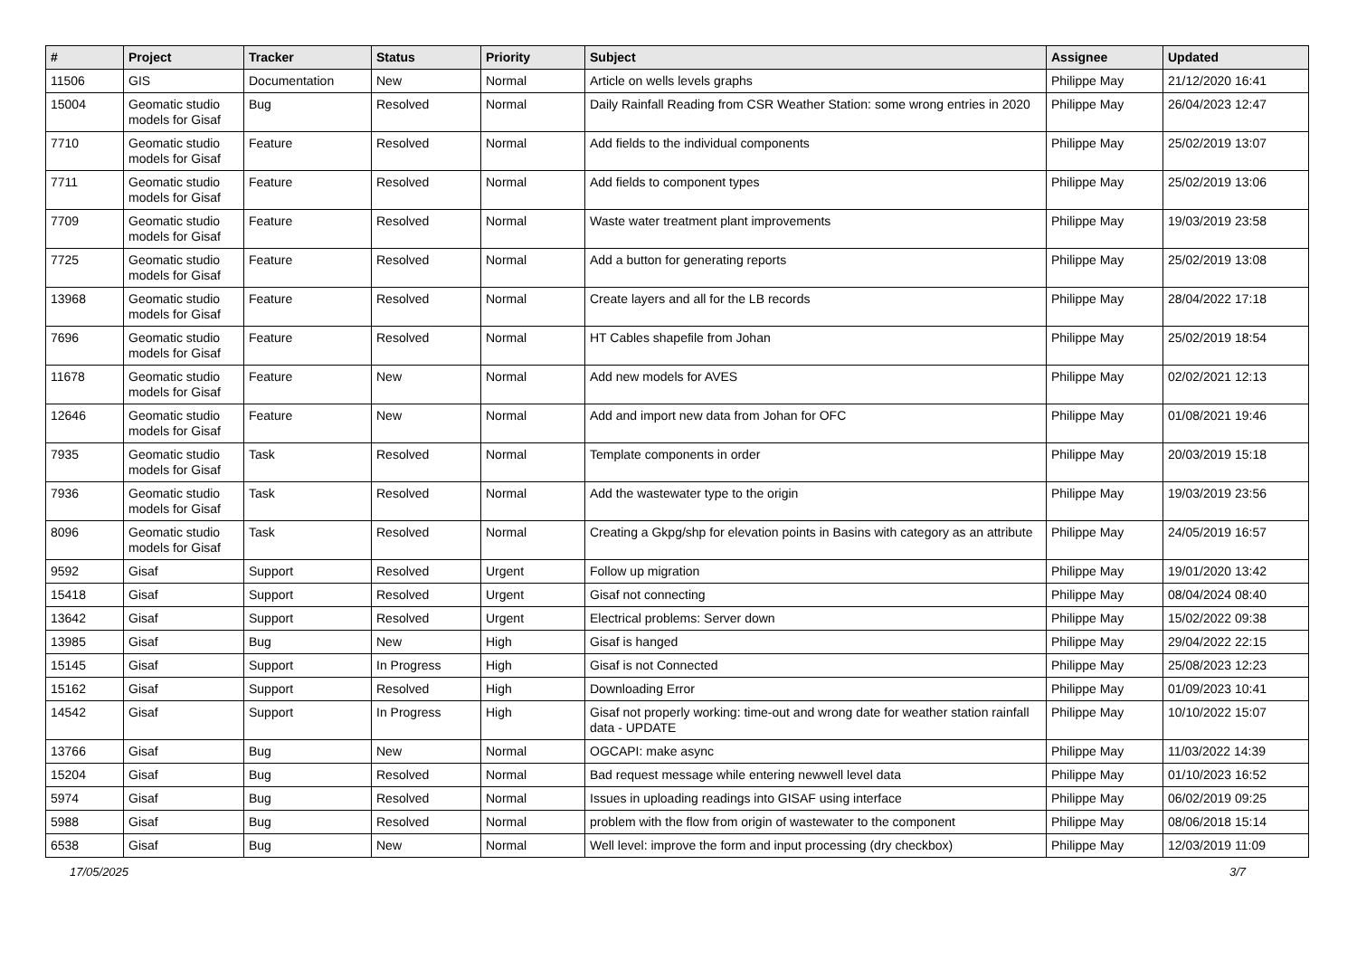| # | Project | Tracker | Status | Priority | Subject | Assignee | Updated |
| --- | --- | --- | --- | --- | --- | --- | --- |
| 11506 | GIS | Documentation | New | Normal | Article on wells levels graphs | Philippe May | 21/12/2020 16:41 |
| 15004 | Geomatic studio models for Gisaf | Bug | Resolved | Normal | Daily Rainfall Reading from CSR Weather Station: some wrong entries in 2020 | Philippe May | 26/04/2023 12:47 |
| 7710 | Geomatic studio models for Gisaf | Feature | Resolved | Normal | Add fields to the individual components | Philippe May | 25/02/2019 13:07 |
| 7711 | Geomatic studio models for Gisaf | Feature | Resolved | Normal | Add fields to component types | Philippe May | 25/02/2019 13:06 |
| 7709 | Geomatic studio models for Gisaf | Feature | Resolved | Normal | Waste water treatment plant improvements | Philippe May | 19/03/2019 23:58 |
| 7725 | Geomatic studio models for Gisaf | Feature | Resolved | Normal | Add a button for generating reports | Philippe May | 25/02/2019 13:08 |
| 13968 | Geomatic studio models for Gisaf | Feature | Resolved | Normal | Create layers and all for the LB records | Philippe May | 28/04/2022 17:18 |
| 7696 | Geomatic studio models for Gisaf | Feature | Resolved | Normal | HT Cables shapefile from Johan | Philippe May | 25/02/2019 18:54 |
| 11678 | Geomatic studio models for Gisaf | Feature | New | Normal | Add new models for AVES | Philippe May | 02/02/2021 12:13 |
| 12646 | Geomatic studio models for Gisaf | Feature | New | Normal | Add and import new data from Johan for OFC | Philippe May | 01/08/2021 19:46 |
| 7935 | Geomatic studio models for Gisaf | Task | Resolved | Normal | Template components in order | Philippe May | 20/03/2019 15:18 |
| 7936 | Geomatic studio models for Gisaf | Task | Resolved | Normal | Add the wastewater type to the origin | Philippe May | 19/03/2019 23:56 |
| 8096 | Geomatic studio models for Gisaf | Task | Resolved | Normal | Creating a Gkpg/shp for elevation points in Basins with category as an attribute | Philippe May | 24/05/2019 16:57 |
| 9592 | Gisaf | Support | Resolved | Urgent | Follow up migration | Philippe May | 19/01/2020 13:42 |
| 15418 | Gisaf | Support | Resolved | Urgent | Gisaf not connecting | Philippe May | 08/04/2024 08:40 |
| 13642 | Gisaf | Support | Resolved | Urgent | Electrical problems: Server down | Philippe May | 15/02/2022 09:38 |
| 13985 | Gisaf | Bug | New | High | Gisaf is hanged | Philippe May | 29/04/2022 22:15 |
| 15145 | Gisaf | Support | In Progress | High | Gisaf is not Connected | Philippe May | 25/08/2023 12:23 |
| 15162 | Gisaf | Support | Resolved | High | Downloading Error | Philippe May | 01/09/2023 10:41 |
| 14542 | Gisaf | Support | In Progress | High | Gisaf not properly working: time-out and wrong date for weather station rainfall data - UPDATE | Philippe May | 10/10/2022 15:07 |
| 13766 | Gisaf | Bug | New | Normal | OGCAPI: make async | Philippe May | 11/03/2022 14:39 |
| 15204 | Gisaf | Bug | Resolved | Normal | Bad request message while entering newwell level data | Philippe May | 01/10/2023 16:52 |
| 5974 | Gisaf | Bug | Resolved | Normal | Issues in uploading readings into GISAF using interface | Philippe May | 06/02/2019 09:25 |
| 5988 | Gisaf | Bug | Resolved | Normal | problem with the flow from origin of wastewater to the component | Philippe May | 08/06/2018 15:14 |
| 6538 | Gisaf | Bug | New | Normal | Well level: improve the form and input processing (dry checkbox) | Philippe May | 12/03/2019 11:09 |
17/05/2025 3/7